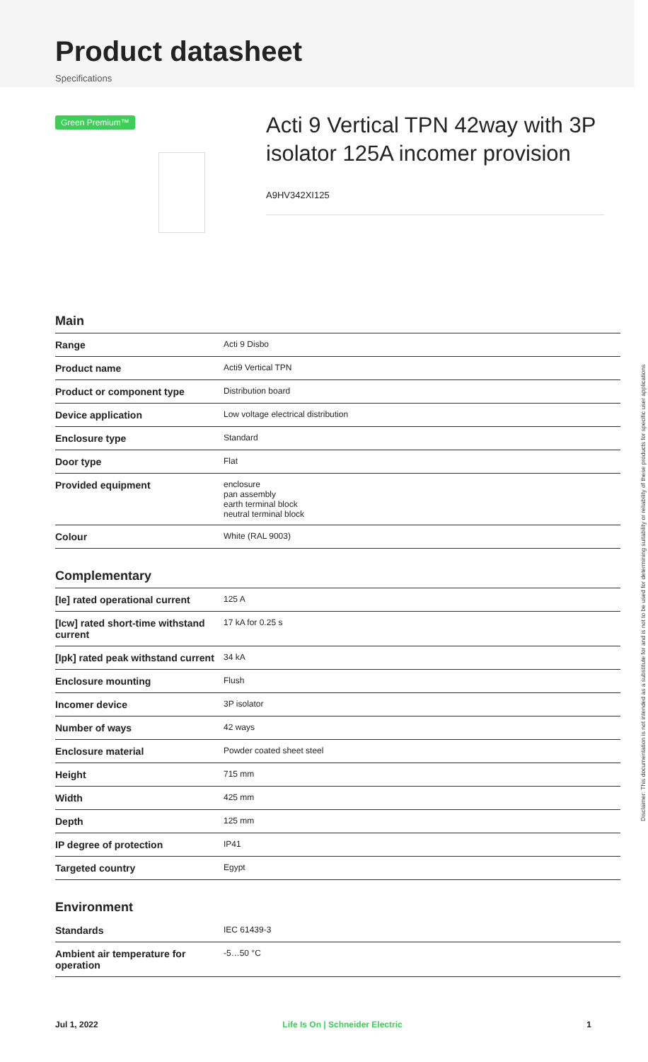Product datasheet
Specifications
Green Premium™
Acti 9 Vertical TPN 42way with 3P isolator 125A incomer provision
A9HV342XI125
Main
| Range | Acti 9 Disbo |
| Product name | Acti9 Vertical TPN |
| Product or component type | Distribution board |
| Device application | Low voltage electrical distribution |
| Enclosure type | Standard |
| Door type | Flat |
| Provided equipment | enclosure pan assembly earth terminal block neutral terminal block |
| Colour | White (RAL 9003) |
Complementary
| [Ie] rated operational current | 125 A |
| [Icw] rated short-time withstand current | 17 kA for 0.25 s |
| [Ipk] rated peak withstand current | 34 kA |
| Enclosure mounting | Flush |
| Incomer device | 3P isolator |
| Number of ways | 42 ways |
| Enclosure material | Powder coated sheet steel |
| Height | 715 mm |
| Width | 425 mm |
| Depth | 125 mm |
| IP degree of protection | IP41 |
| Targeted country | Egypt |
Environment
| Standards | IEC 61439-3 |
| Ambient air temperature for operation | -5…50 °C |
Disclaimer: This documentation is not intended as a substitute for and is not to be used for determining suitability or reliability of these products for specific user applications
Jul 1, 2022 Life Is On | Schneider Electric 1